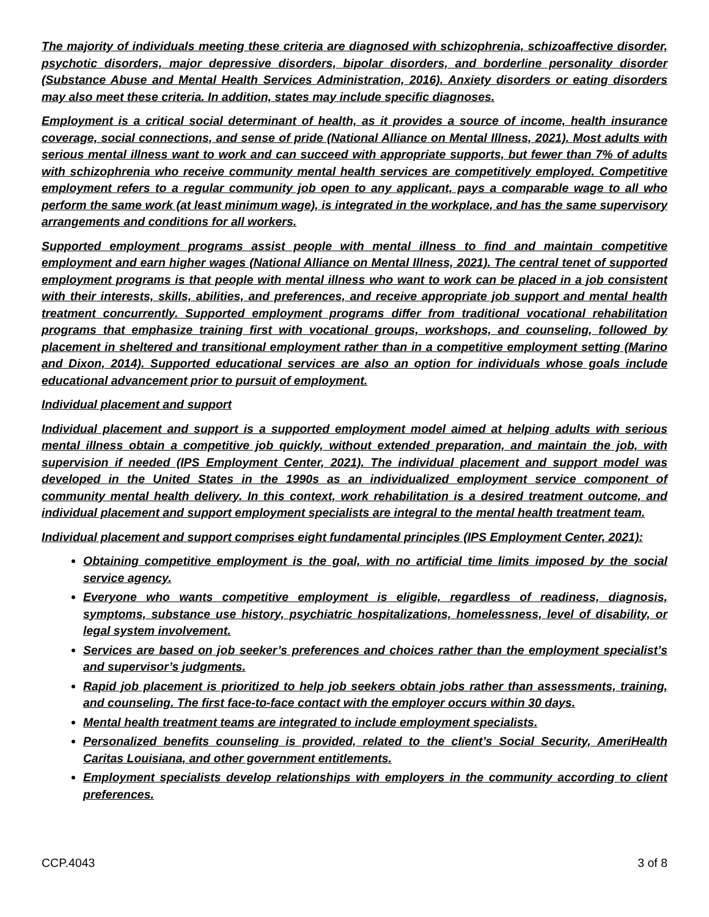The majority of individuals meeting these criteria are diagnosed with schizophrenia, schizoaffective disorder, psychotic disorders, major depressive disorders, bipolar disorders, and borderline personality disorder (Substance Abuse and Mental Health Services Administration, 2016). Anxiety disorders or eating disorders may also meet these criteria. In addition, states may include specific diagnoses.
Employment is a critical social determinant of health, as it provides a source of income, health insurance coverage, social connections, and sense of pride (National Alliance on Mental Illness, 2021). Most adults with serious mental illness want to work and can succeed with appropriate supports, but fewer than 7% of adults with schizophrenia who receive community mental health services are competitively employed. Competitive employment refers to a regular community job open to any applicant, pays a comparable wage to all who perform the same work (at least minimum wage), is integrated in the workplace, and has the same supervisory arrangements and conditions for all workers.
Supported employment programs assist people with mental illness to find and maintain competitive employment and earn higher wages (National Alliance on Mental Illness, 2021). The central tenet of supported employment programs is that people with mental illness who want to work can be placed in a job consistent with their interests, skills, abilities, and preferences, and receive appropriate job support and mental health treatment concurrently. Supported employment programs differ from traditional vocational rehabilitation programs that emphasize training first with vocational groups, workshops, and counseling, followed by placement in sheltered and transitional employment rather than in a competitive employment setting (Marino and Dixon, 2014). Supported educational services are also an option for individuals whose goals include educational advancement prior to pursuit of employment.
Individual placement and support
Individual placement and support is a supported employment model aimed at helping adults with serious mental illness obtain a competitive job quickly, without extended preparation, and maintain the job, with supervision if needed (IPS Employment Center, 2021). The individual placement and support model was developed in the United States in the 1990s as an individualized employment service component of community mental health delivery. In this context, work rehabilitation is a desired treatment outcome, and individual placement and support employment specialists are integral to the mental health treatment team.
Individual placement and support comprises eight fundamental principles (IPS Employment Center, 2021):
Obtaining competitive employment is the goal, with no artificial time limits imposed by the social service agency.
Everyone who wants competitive employment is eligible, regardless of readiness, diagnosis, symptoms, substance use history, psychiatric hospitalizations, homelessness, level of disability, or legal system involvement.
Services are based on job seeker’s preferences and choices rather than the employment specialist’s and supervisor’s judgments.
Rapid job placement is prioritized to help job seekers obtain jobs rather than assessments, training, and counseling. The first face-to-face contact with the employer occurs within 30 days.
Mental health treatment teams are integrated to include employment specialists.
Personalized benefits counseling is provided, related to the client’s Social Security, AmeriHealth Caritas Louisiana, and other government entitlements.
Employment specialists develop relationships with employers in the community according to client preferences.
CCP.4043 3 of 8